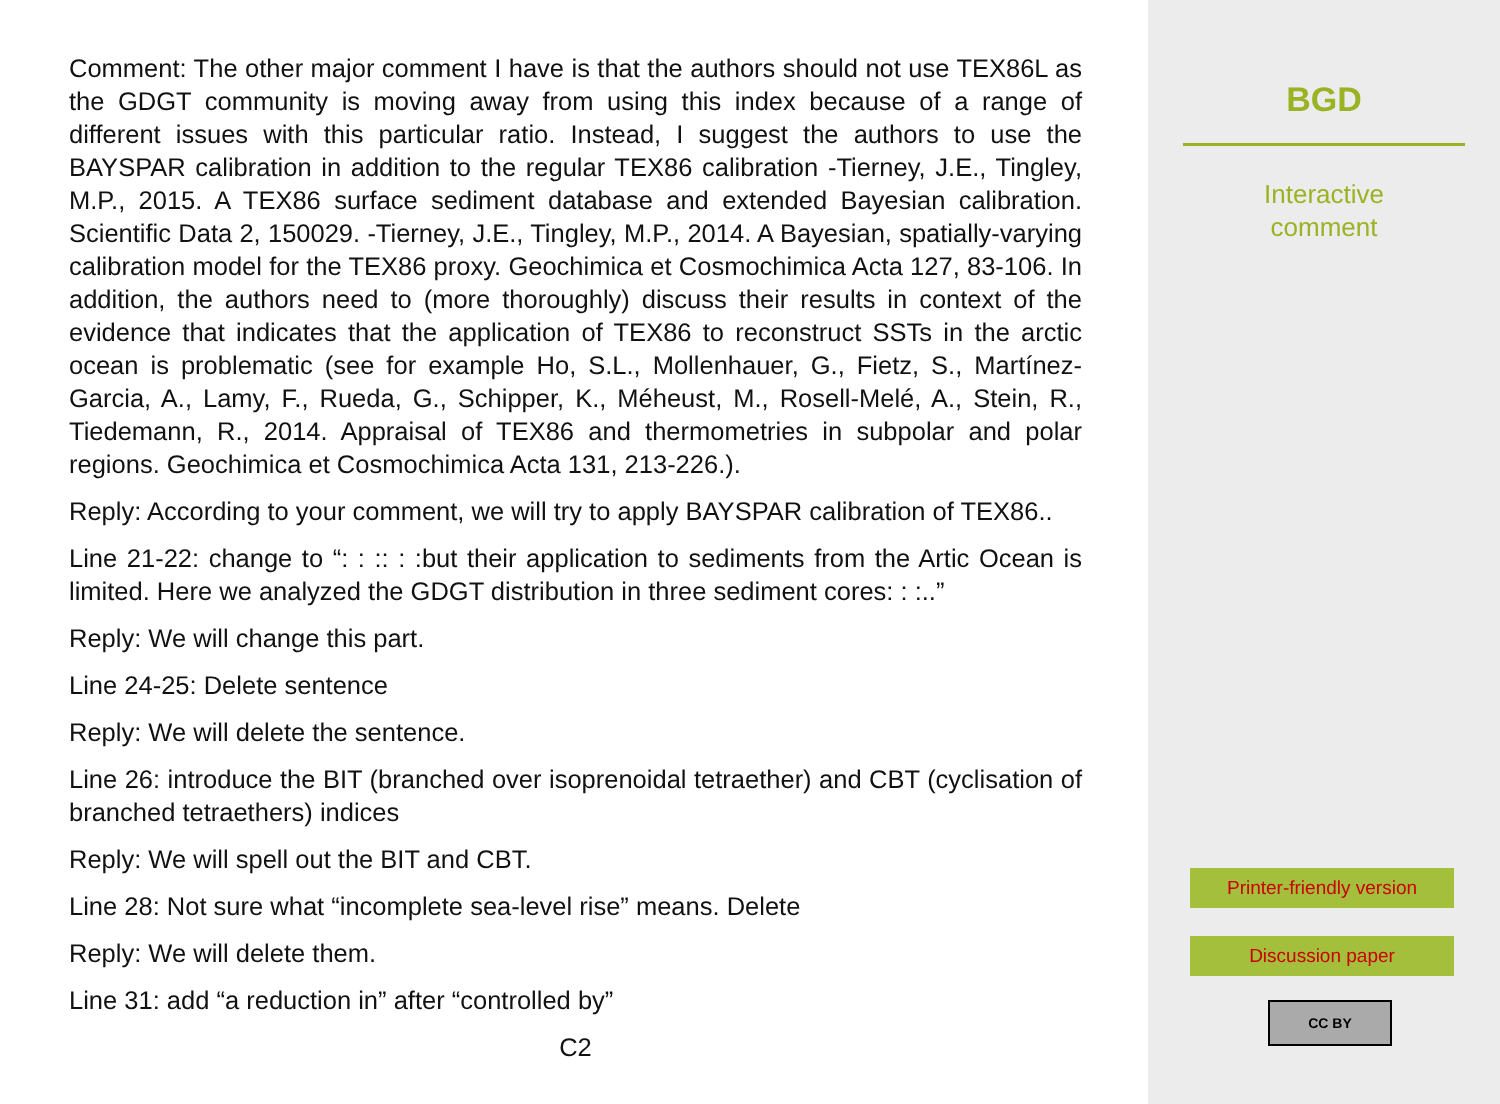Comment: The other major comment I have is that the authors should not use TEX86L as the GDGT community is moving away from using this index because of a range of different issues with this particular ratio. Instead, I suggest the authors to use the BAYSPAR calibration in addition to the regular TEX86 calibration -Tierney, J.E., Tingley, M.P., 2015. A TEX86 surface sediment database and extended Bayesian calibration. Scientific Data 2, 150029. -Tierney, J.E., Tingley, M.P., 2014. A Bayesian, spatially-varying calibration model for the TEX86 proxy. Geochimica et Cosmochimica Acta 127, 83-106. In addition, the authors need to (more thoroughly) discuss their results in context of the evidence that indicates that the application of TEX86 to reconstruct SSTs in the arctic ocean is problematic (see for example Ho, S.L., Mollenhauer, G., Fietz, S., Martínez-Garcia, A., Lamy, F., Rueda, G., Schipper, K., Méheust, M., Rosell-Melé, A., Stein, R., Tiedemann, R., 2014. Appraisal of TEX86 and thermometries in subpolar and polar regions. Geochimica et Cosmochimica Acta 131, 213-226.).
Reply: According to your comment, we will try to apply BAYSPAR calibration of TEX86..
Line 21-22: change to “: : :: : :but their application to sediments from the Artic Ocean is limited. Here we analyzed the GDGT distribution in three sediment cores: : :..”
Reply: We will change this part.
Line 24-25: Delete sentence
Reply: We will delete the sentence.
Line 26: introduce the BIT (branched over isoprenoidal tetraether) and CBT (cyclisation of branched tetraethers) indices
Reply: We will spell out the BIT and CBT.
Line 28: Not sure what “incomplete sea-level rise” means. Delete
Reply: We will delete them.
Line 31: add “a reduction in” after “controlled by”
C2
BGD
Interactive
comment
Printer-friendly version
Discussion paper
CC BY